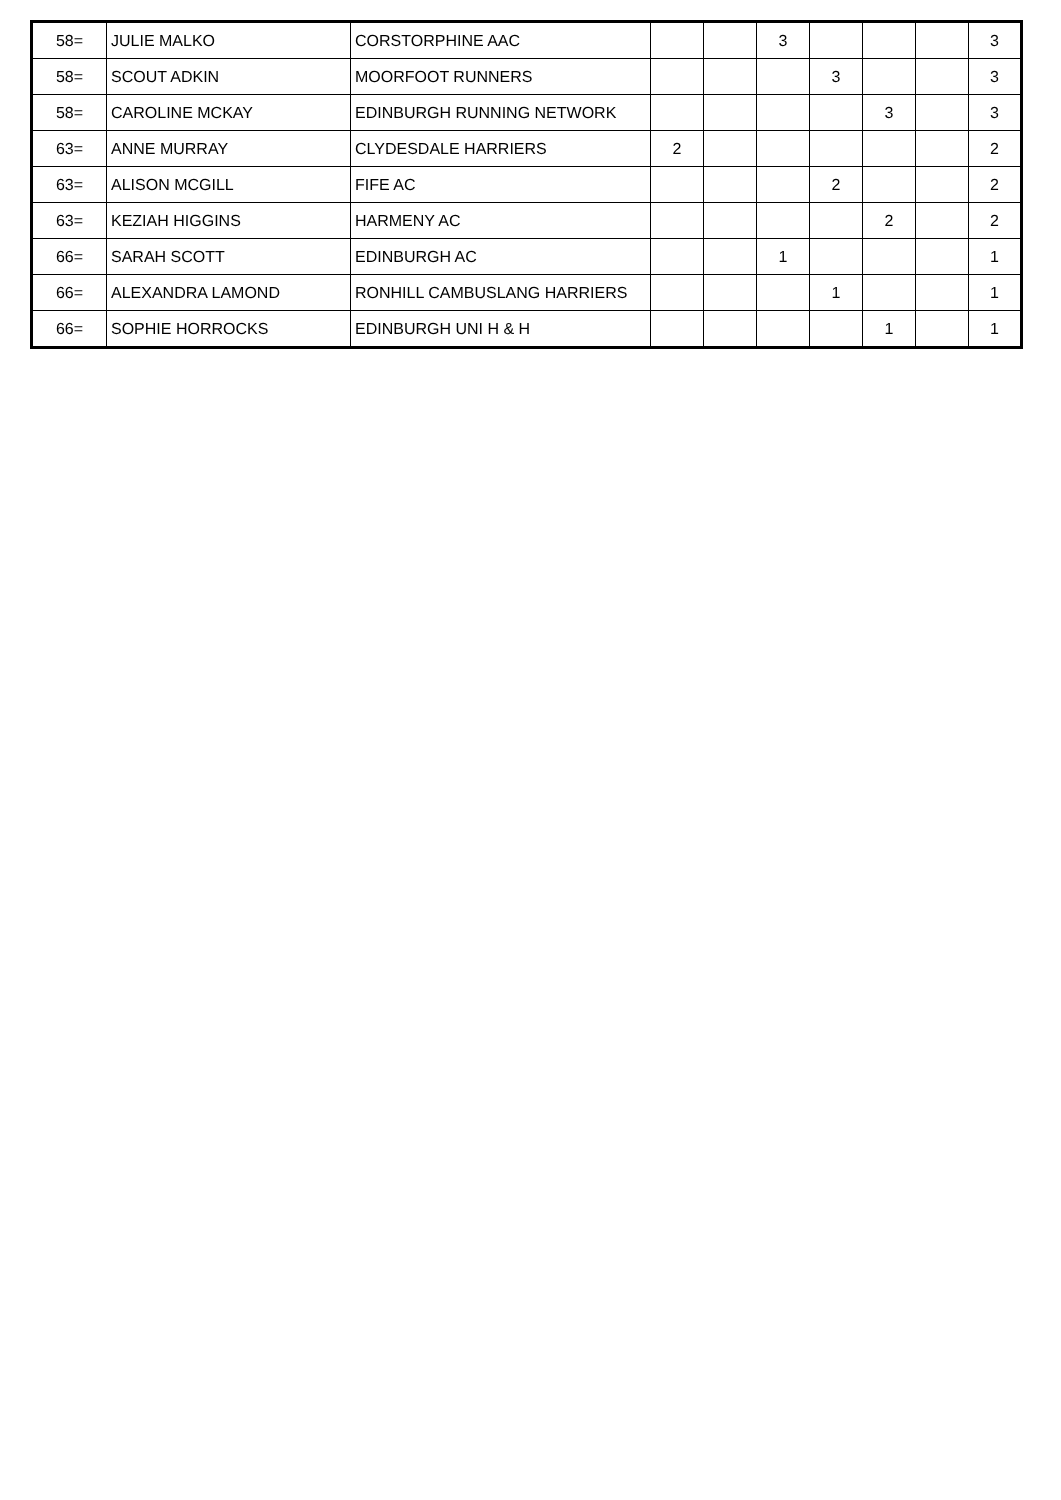| 58= | JULIE MALKO | CORSTORPHINE AAC | | | 3 | | | | 3 |
| 58= | SCOUT ADKIN | MOORFOOT RUNNERS | | | | 3 | | | 3 |
| 58= | CAROLINE MCKAY | EDINBURGH RUNNING NETWORK | | | | | 3 | | 3 |
| 63= | ANNE MURRAY | CLYDESDALE HARRIERS | 2 | | | | | | 2 |
| 63= | ALISON MCGILL | FIFE AC | | | | 2 | | | 2 |
| 63= | KEZIAH HIGGINS | HARMENY AC | | | | | 2 | | 2 |
| 66= | SARAH SCOTT | EDINBURGH AC | | | 1 | | | | 1 |
| 66= | ALEXANDRA LAMOND | RONHILL CAMBUSLANG HARRIERS | | | | 1 | | | 1 |
| 66= | SOPHIE HORROCKS | EDINBURGH UNI H & H | | | | | 1 | | 1 |